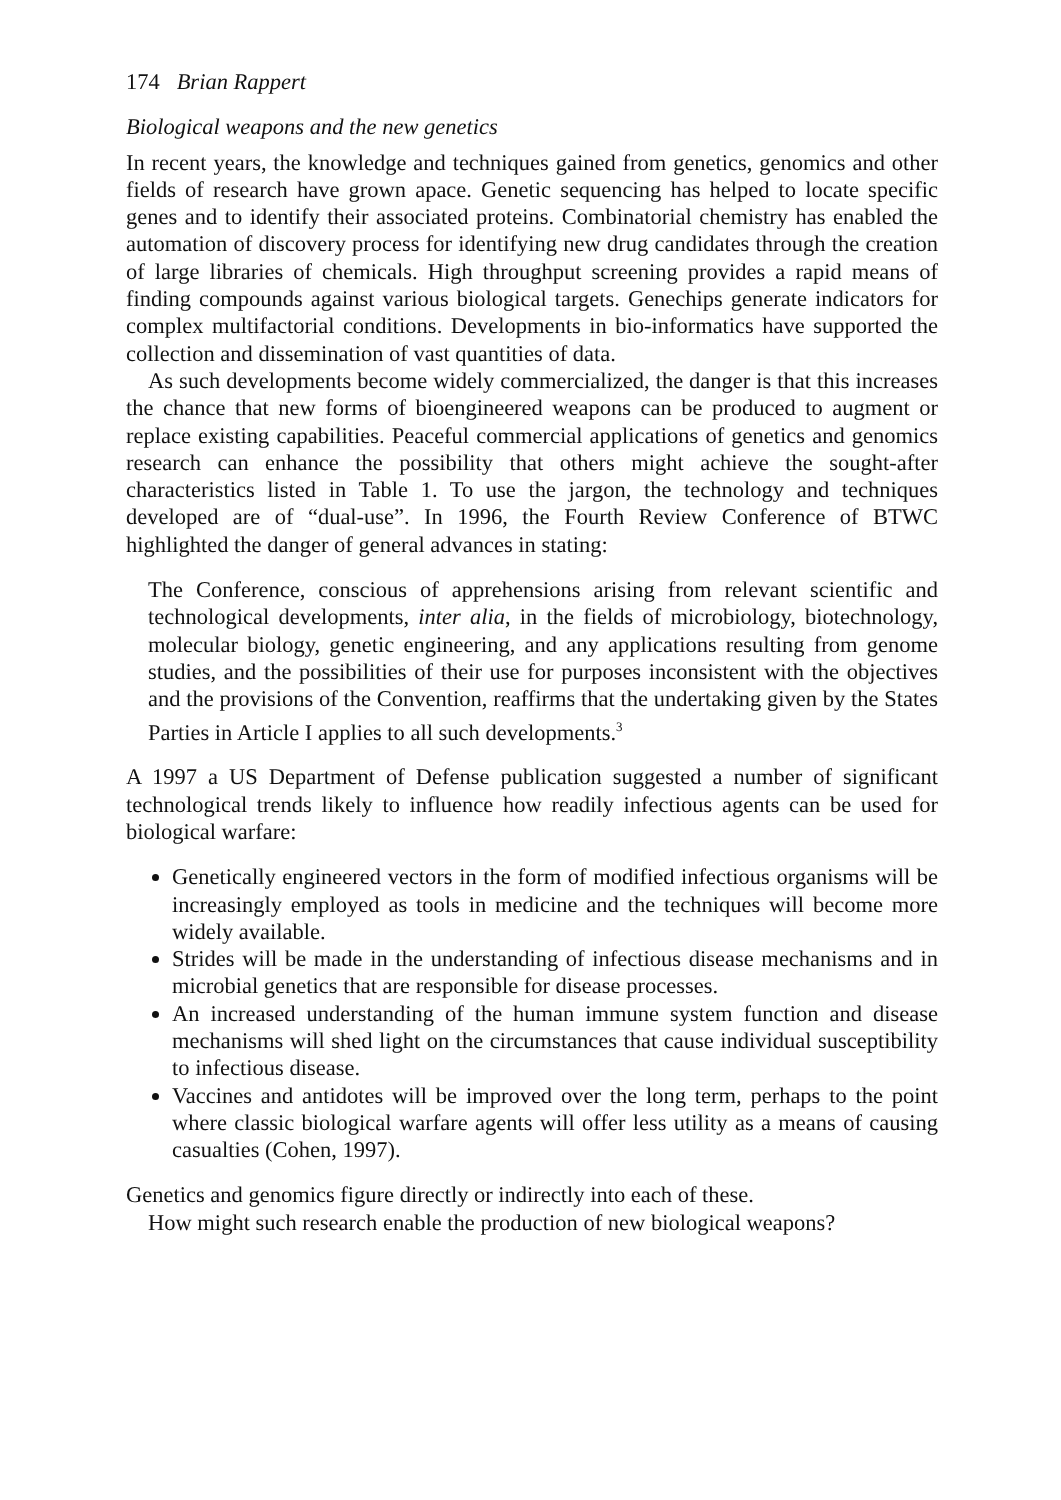174 Brian Rappert
Biological weapons and the new genetics
In recent years, the knowledge and techniques gained from genetics, genomics and other fields of research have grown apace. Genetic sequencing has helped to locate specific genes and to identify their associated proteins. Combinatorial chemistry has enabled the automation of discovery process for identifying new drug candidates through the creation of large libraries of chemicals. High throughput screening provides a rapid means of finding compounds against various biological targets. Genechips generate indicators for complex multifactorial conditions. Developments in bio-informatics have supported the collection and dissemination of vast quantities of data.
As such developments become widely commercialized, the danger is that this increases the chance that new forms of bioengineered weapons can be produced to augment or replace existing capabilities. Peaceful commercial applications of genetics and genomics research can enhance the possibility that others might achieve the sought-after characteristics listed in Table 1. To use the jargon, the technology and techniques developed are of “dual-use”. In 1996, the Fourth Review Conference of BTWC highlighted the danger of general advances in stating:
The Conference, conscious of apprehensions arising from relevant scientific and technological developments, inter alia, in the fields of microbiology, biotechnology, molecular biology, genetic engineering, and any applications resulting from genome studies, and the possibilities of their use for purposes inconsistent with the objectives and the provisions of the Convention, reaffirms that the undertaking given by the States Parties in Article I applies to all such developments.<sup>3</sup>
A 1997 a US Department of Defense publication suggested a number of significant technological trends likely to influence how readily infectious agents can be used for biological warfare:
Genetically engineered vectors in the form of modified infectious organisms will be increasingly employed as tools in medicine and the techniques will become more widely available.
Strides will be made in the understanding of infectious disease mechanisms and in microbial genetics that are responsible for disease processes.
An increased understanding of the human immune system function and disease mechanisms will shed light on the circumstances that cause individual susceptibility to infectious disease.
Vaccines and antidotes will be improved over the long term, perhaps to the point where classic biological warfare agents will offer less utility as a means of causing casualties (Cohen, 1997).
Genetics and genomics figure directly or indirectly into each of these.
How might such research enable the production of new biological weapons?